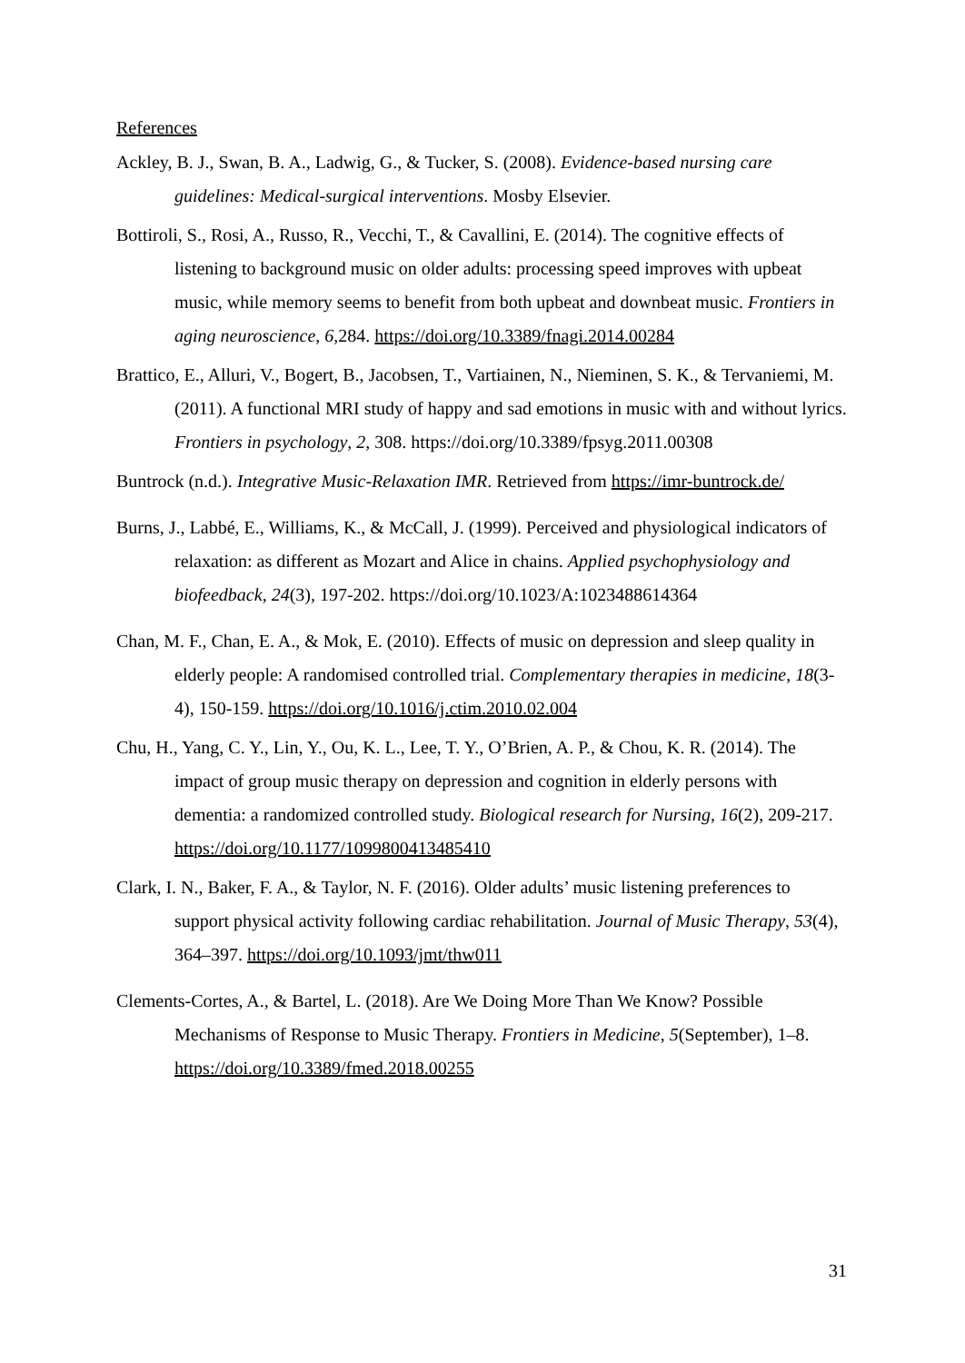References
Ackley, B. J., Swan, B. A., Ladwig, G., & Tucker, S. (2008). Evidence-based nursing care guidelines: Medical-surgical interventions. Mosby Elsevier.
Bottiroli, S., Rosi, A., Russo, R., Vecchi, T., & Cavallini, E. (2014). The cognitive effects of listening to background music on older adults: processing speed improves with upbeat music, while memory seems to benefit from both upbeat and downbeat music. Frontiers in aging neuroscience, 6,284. https://doi.org/10.3389/fnagi.2014.00284
Brattico, E., Alluri, V., Bogert, B., Jacobsen, T., Vartiainen, N., Nieminen, S. K., & Tervaniemi, M. (2011). A functional MRI study of happy and sad emotions in music with and without lyrics. Frontiers in psychology, 2, 308. https://doi.org/10.3389/fpsyg.2011.00308
Buntrock (n.d.). Integrative Music-Relaxation IMR. Retrieved from https://imr-buntrock.de/
Burns, J., Labbé, E., Williams, K., & McCall, J. (1999). Perceived and physiological indicators of relaxation: as different as Mozart and Alice in chains. Applied psychophysiology and biofeedback, 24(3), 197-202. https://doi.org/10.1023/A:1023488614364
Chan, M. F., Chan, E. A., & Mok, E. (2010). Effects of music on depression and sleep quality in elderly people: A randomised controlled trial. Complementary therapies in medicine, 18(3-4), 150-159. https://doi.org/10.1016/j.ctim.2010.02.004
Chu, H., Yang, C. Y., Lin, Y., Ou, K. L., Lee, T. Y., O’Brien, A. P., & Chou, K. R. (2014). The impact of group music therapy on depression and cognition in elderly persons with dementia: a randomized controlled study. Biological research for Nursing, 16(2), 209-217. https://doi.org/10.1177/1099800413485410
Clark, I. N., Baker, F. A., & Taylor, N. F. (2016). Older adults’ music listening preferences to support physical activity following cardiac rehabilitation. Journal of Music Therapy, 53(4), 364–397. https://doi.org/10.1093/jmt/thw011
Clements-Cortes, A., & Bartel, L. (2018). Are We Doing More Than We Know? Possible Mechanisms of Response to Music Therapy. Frontiers in Medicine, 5(September), 1–8. https://doi.org/10.3389/fmed.2018.00255
31